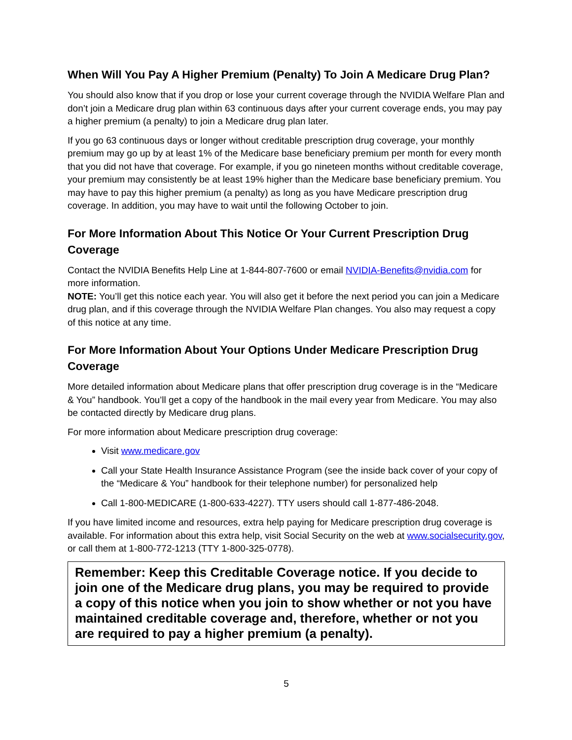When Will You Pay A Higher Premium (Penalty) To Join A Medicare Drug Plan?
You should also know that if you drop or lose your current coverage through the NVIDIA Welfare Plan and don’t join a Medicare drug plan within 63 continuous days after your current coverage ends, you may pay a higher premium (a penalty) to join a Medicare drug plan later.
If you go 63 continuous days or longer without creditable prescription drug coverage, your monthly premium may go up by at least 1% of the Medicare base beneficiary premium per month for every month that you did not have that coverage. For example, if you go nineteen months without creditable coverage, your premium may consistently be at least 19% higher than the Medicare base beneficiary premium. You may have to pay this higher premium (a penalty) as long as you have Medicare prescription drug coverage. In addition, you may have to wait until the following October to join.
For More Information About This Notice Or Your Current Prescription Drug Coverage
Contact the NVIDIA Benefits Help Line at 1-844-807-7600 or email NVIDIA-Benefits@nvidia.com for more information.
NOTE: You’ll get this notice each year. You will also get it before the next period you can join a Medicare drug plan, and if this coverage through the NVIDIA Welfare Plan changes. You also may request a copy of this notice at any time.
For More Information About Your Options Under Medicare Prescription Drug Coverage
More detailed information about Medicare plans that offer prescription drug coverage is in the “Medicare & You” handbook. You’ll get a copy of the handbook in the mail every year from Medicare. You may also be contacted directly by Medicare drug plans.
For more information about Medicare prescription drug coverage:
Visit www.medicare.gov
Call your State Health Insurance Assistance Program (see the inside back cover of your copy of the “Medicare & You” handbook for their telephone number) for personalized help
Call 1-800-MEDICARE (1-800-633-4227). TTY users should call 1-877-486-2048.
If you have limited income and resources, extra help paying for Medicare prescription drug coverage is available. For information about this extra help, visit Social Security on the web at www.socialsecurity.gov, or call them at 1-800-772-1213 (TTY 1-800-325-0778).
Remember: Keep this Creditable Coverage notice. If you decide to join one of the Medicare drug plans, you may be required to provide a copy of this notice when you join to show whether or not you have maintained creditable coverage and, therefore, whether or not you are required to pay a higher premium (a penalty).
5